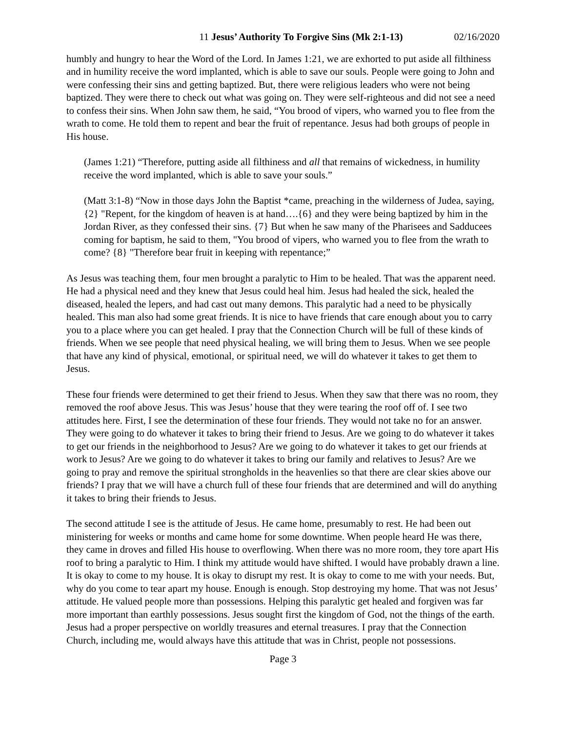11 Jesus’ Authority To Forgive Sins (Mk 2:1-13) 02/16/2020
humbly and hungry to hear the Word of the Lord. In James 1:21, we are exhorted to put aside all filthiness and in humility receive the word implanted, which is able to save our souls. People were going to John and were confessing their sins and getting baptized. But, there were religious leaders who were not being baptized. They were there to check out what was going on. They were self-righteous and did not see a need to confess their sins. When John saw them, he said, “You brood of vipers, who warned you to flee from the wrath to come. He told them to repent and bear the fruit of repentance. Jesus had both groups of people in His house.
(James 1:21) “Therefore, putting aside all filthiness and all that remains of wickedness, in humility receive the word implanted, which is able to save your souls.”
(Matt 3:1-8) “Now in those days John the Baptist *came, preaching in the wilderness of Judea, saying, {2} "Repent, for the kingdom of heaven is at hand….{6} and they were being baptized by him in the Jordan River, as they confessed their sins. {7} But when he saw many of the Pharisees and Sadducees coming for baptism, he said to them, "You brood of vipers, who warned you to flee from the wrath to come? {8} "Therefore bear fruit in keeping with repentance;”
As Jesus was teaching them, four men brought a paralytic to Him to be healed. That was the apparent need. He had a physical need and they knew that Jesus could heal him. Jesus had healed the sick, healed the diseased, healed the lepers, and had cast out many demons. This paralytic had a need to be physically healed. This man also had some great friends. It is nice to have friends that care enough about you to carry you to a place where you can get healed. I pray that the Connection Church will be full of these kinds of friends. When we see people that need physical healing, we will bring them to Jesus. When we see people that have any kind of physical, emotional, or spiritual need, we will do whatever it takes to get them to Jesus.
These four friends were determined to get their friend to Jesus. When they saw that there was no room, they removed the roof above Jesus. This was Jesus’ house that they were tearing the roof off of. I see two attitudes here. First, I see the determination of these four friends. They would not take no for an answer. They were going to do whatever it takes to bring their friend to Jesus. Are we going to do whatever it takes to get our friends in the neighborhood to Jesus? Are we going to do whatever it takes to get our friends at work to Jesus? Are we going to do whatever it takes to bring our family and relatives to Jesus? Are we going to pray and remove the spiritual strongholds in the heavenlies so that there are clear skies above our friends? I pray that we will have a church full of these four friends that are determined and will do anything it takes to bring their friends to Jesus.
The second attitude I see is the attitude of Jesus. He came home, presumably to rest. He had been out ministering for weeks or months and came home for some downtime. When people heard He was there, they came in droves and filled His house to overflowing. When there was no more room, they tore apart His roof to bring a paralytic to Him. I think my attitude would have shifted. I would have probably drawn a line. It is okay to come to my house. It is okay to disrupt my rest. It is okay to come to me with your needs. But, why do you come to tear apart my house. Enough is enough. Stop destroying my home. That was not Jesus’ attitude. He valued people more than possessions. Helping this paralytic get healed and forgiven was far more important than earthly possessions. Jesus sought first the kingdom of God, not the things of the earth. Jesus had a proper perspective on worldly treasures and eternal treasures. I pray that the Connection Church, including me, would always have this attitude that was in Christ, people not possessions.
Page 3